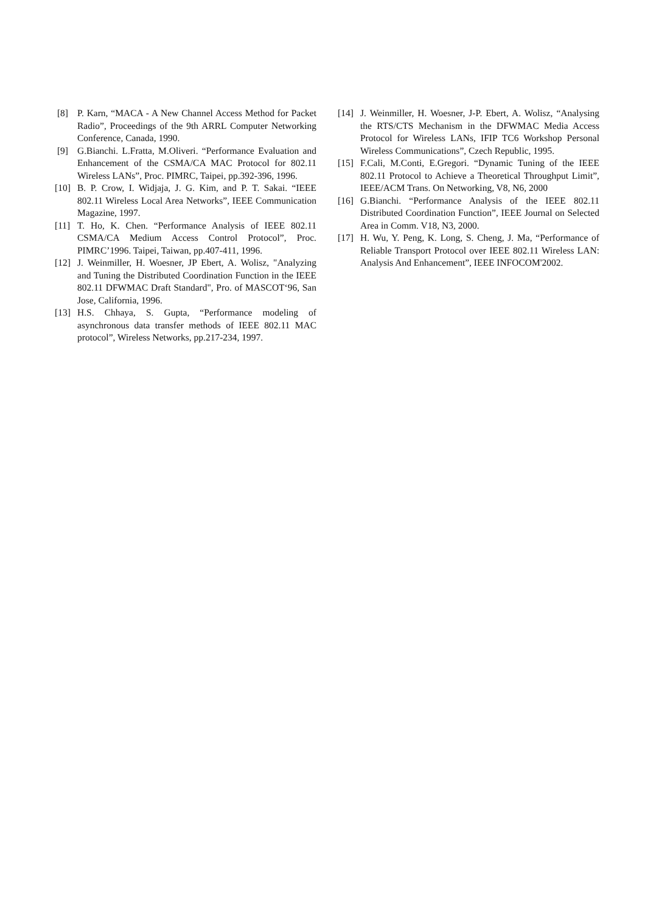[8] P. Karn, “MACA - A New Channel Access Method for Packet Radio”, Proceedings of the 9th ARRL Computer Networking Conference, Canada, 1990.
[9] G.Bianchi. L.Fratta, M.Oliveri. “Performance Evaluation and Enhancement of the CSMA/CA MAC Protocol for 802.11 Wireless LANs”, Proc. PIMRC, Taipei, pp.392-396, 1996.
[10] B. P. Crow, I. Widjaja, J. G. Kim, and P. T. Sakai. “IEEE 802.11 Wireless Local Area Networks”, IEEE Communication Magazine, 1997.
[11] T. Ho, K. Chen. “Performance Analysis of IEEE 802.11 CSMA/CA Medium Access Control Protocol”, Proc. PIMRC’1996. Taipei, Taiwan, pp.407-411, 1996.
[12] J. Weinmiller, H. Woesner, JP Ebert, A. Wolisz, "Analyzing and Tuning the Distributed Coordination Function in the IEEE 802.11 DFWMAC Draft Standard", Pro. of MASCOT‘96, San Jose, California, 1996.
[13] H.S. Chhaya, S. Gupta, “Performance modeling of asynchronous data transfer methods of IEEE 802.11 MAC protocol”, Wireless Networks, pp.217-234, 1997.
[14] J. Weinmiller, H. Woesner, J-P. Ebert, A. Wolisz, “Analysing the RTS/CTS Mechanism in the DFWMAC Media Access Protocol for Wireless LANs, IFIP TC6 Workshop Personal Wireless Communications”, Czech Republic, 1995.
[15] F.Cali, M.Conti, E.Gregori. “Dynamic Tuning of the IEEE 802.11 Protocol to Achieve a Theoretical Throughput Limit”, IEEE/ACM Trans. On Networking, V8, N6, 2000
[16] G.Bianchi. “Performance Analysis of the IEEE 802.11 Distributed Coordination Function”, IEEE Journal on Selected Area in Comm. V18, N3, 2000.
[17] H. Wu, Y. Peng, K. Long, S. Cheng, J. Ma, “Performance of Reliable Transport Protocol over IEEE 802.11 Wireless LAN: Analysis And Enhancement”, IEEE INFOCOM'2002.